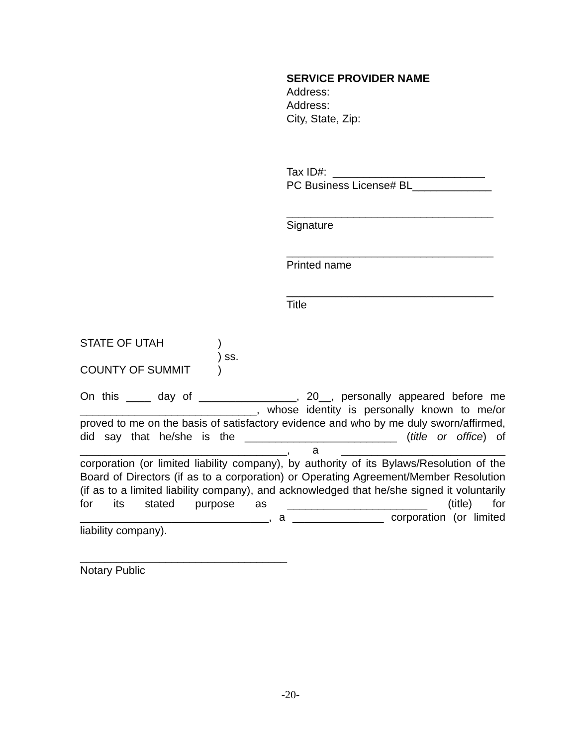SERVICE PROVIDER NAME
Address:
Address:
City, State, Zip:
Tax ID#: _________________________
PC Business License# BL_____________
__________________________________
Signature
__________________________________
Printed name
__________________________________
Title
STATE OF UTAH)
) ss.
COUNTY OF SUMMIT)
On this ____ day of ________________, 20__, personally appeared before me _____________________________, whose identity is personally known to me/or proved to me on the basis of satisfactory evidence and who by me duly sworn/affirmed, did say that he/she is the _________________________ (title or office) of __________________________________, a ___________________________ corporation (or limited liability company), by authority of its Bylaws/Resolution of the Board of Directors (if as to a corporation) or Operating Agreement/Member Resolution (if as to a limited liability company), and acknowledged that he/she signed it voluntarily for its stated purpose as _______________________ (title) for _______________________________, a _______________ corporation (or limited liability company).
__________________________________
Notary Public
-20-